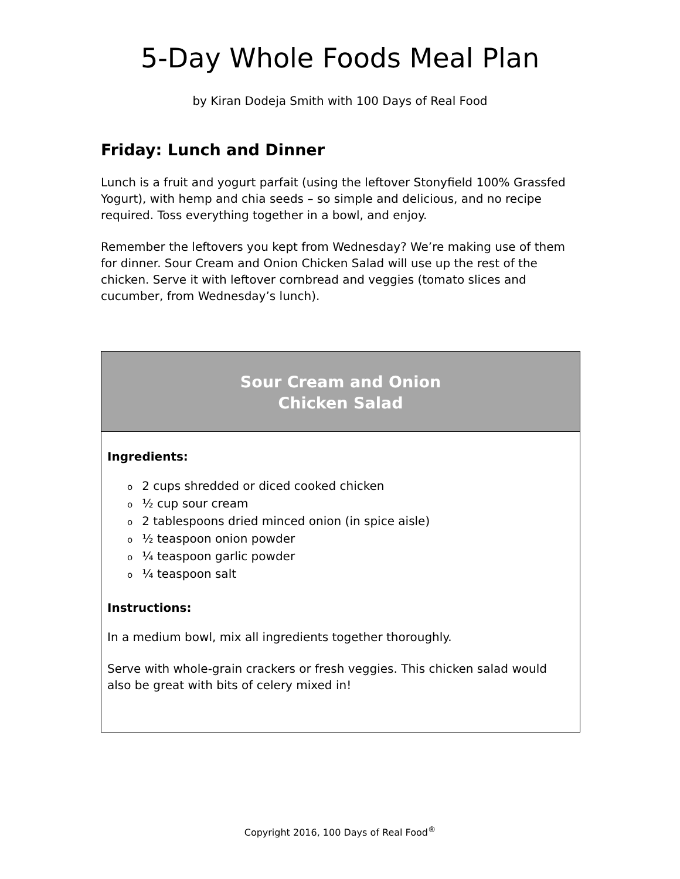5-Day Whole Foods Meal Plan
by Kiran Dodeja Smith with 100 Days of Real Food
Friday: Lunch and Dinner
Lunch is a fruit and yogurt parfait (using the leftover Stonyfield 100% Grassfed Yogurt), with hemp and chia seeds – so simple and delicious, and no recipe required. Toss everything together in a bowl, and enjoy.
Remember the leftovers you kept from Wednesday? We’re making use of them for dinner. Sour Cream and Onion Chicken Salad will use up the rest of the chicken. Serve it with leftover cornbread and veggies (tomato slices and cucumber, from Wednesday’s lunch).
| Sour Cream and Onion Chicken Salad |
| --- |
| Ingredients: o 2 cups shredded or diced cooked chicken o ½ cup sour cream o 2 tablespoons dried minced onion (in spice aisle) o ½ teaspoon onion powder o ¼ teaspoon garlic powder o ¼ teaspoon salt Instructions: In a medium bowl, mix all ingredients together thoroughly. Serve with whole-grain crackers or fresh veggies. This chicken salad would also be great with bits of celery mixed in! |
Copyright 2016, 100 Days of Real Food<sup>®</sup>